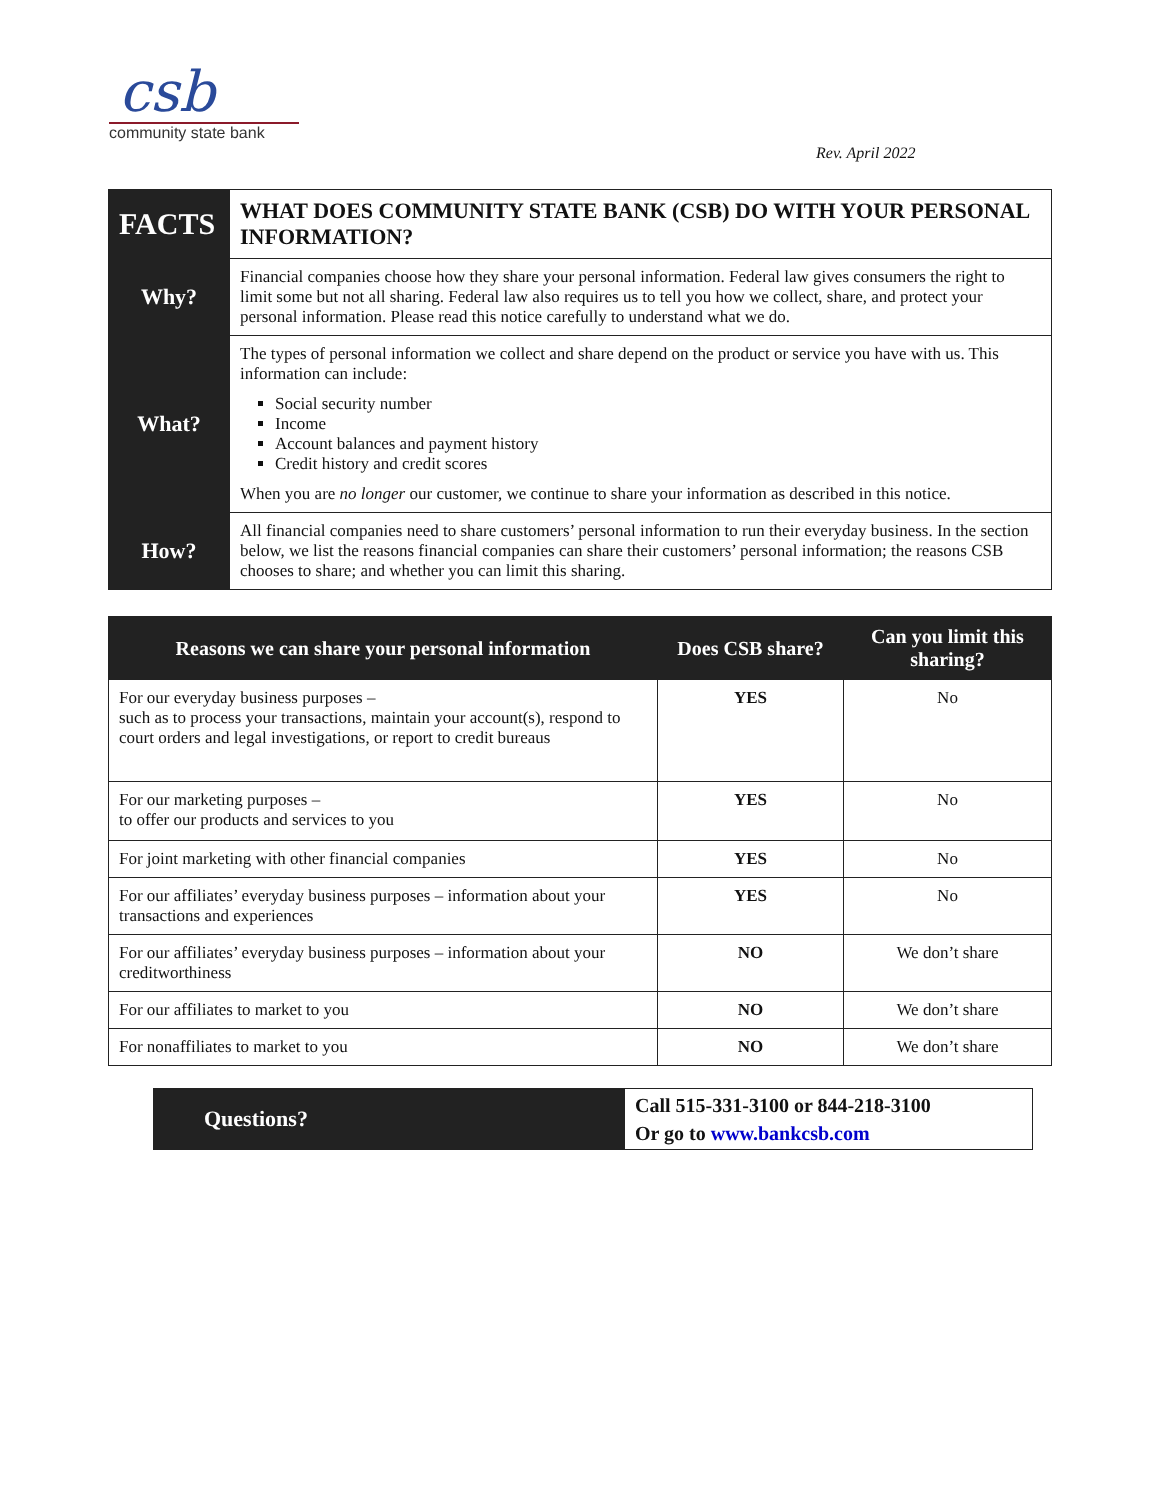csb
community state bank
Rev. April 2022
| FACTS | WHAT DOES COMMUNITY STATE BANK (CSB) DO WITH YOUR PERSONAL INFORMATION? |
| Why? | Financial companies choose how they share your personal information. Federal law gives consumers the right to limit some but not all sharing. Federal law also requires us to tell you how we collect, share, and protect your personal information. Please read this notice carefully to understand what we do. |
| What? | The types of personal information we collect and share depend on the product or service you have with us. This information can include: Social security number Income Account balances and payment history Credit history and credit scores When you are no longer our customer, we continue to share your information as described in this notice. |
| How? | All financial companies need to share customers’ personal information to run their everyday business. In the section below, we list the reasons financial companies can share their customers’ personal information; the reasons CSB chooses to share; and whether you can limit this sharing. |
| Reasons we can share your personal information | Does CSB share? | Can you limit this sharing? |
| --- | --- | --- |
| For our everyday business purposes – such as to process your transactions, maintain your account(s), respond to court orders and legal investigations, or report to credit bureaus | YES | No |
| For our marketing purposes – to offer our products and services to you | YES | No |
| For joint marketing with other financial companies | YES | No |
| For our affiliates’ everyday business purposes – information about your transactions and experiences | YES | No |
| For our affiliates’ everyday business purposes – information about your creditworthiness | NO | We don’t share |
| For our affiliates to market to you | NO | We don’t share |
| For nonaffiliates to market to you | NO | We don’t share |
| Questions? | Call 515-331-3100 or 844-218-3100 Or go to www.bankcsb.com |